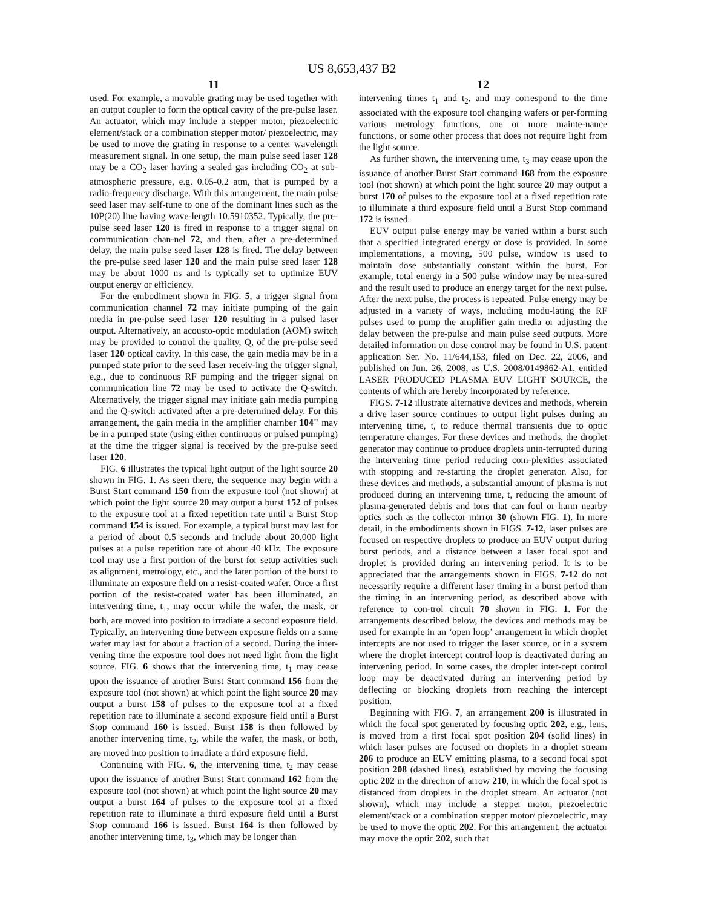US 8,653,437 B2
11
used. For example, a movable grating may be used together with an output coupler to form the optical cavity of the pre-pulse laser. An actuator, which may include a stepper motor, piezoelectric element/stack or a combination stepper motor/ piezoelectric, may be used to move the grating in response to a center wavelength measurement signal. In one setup, the main pulse seed laser 128 may be a CO<sub>2</sub> laser having a sealed gas including CO<sub>2</sub> at sub-atmospheric pressure, e.g. 0.05-0.2 atm, that is pumped by a radio-frequency discharge. With this arrangement, the main pulse seed laser may self-tune to one of the dominant lines such as the 10P(20) line having wave-length 10.5910352. Typically, the pre-pulse seed laser 120 is fired in response to a trigger signal on communication chan-nel 72, and then, after a pre-determined delay, the main pulse seed laser 128 is fired. The delay between the pre-pulse seed laser 120 and the main pulse seed laser 128 may be about 1000 ns and is typically set to optimize EUV output energy or efficiency.
For the embodiment shown in FIG. 5, a trigger signal from communication channel 72 may initiate pumping of the gain media in pre-pulse seed laser 120 resulting in a pulsed laser output. Alternatively, an acousto-optic modulation (AOM) switch may be provided to control the quality, Q, of the pre-pulse seed laser 120 optical cavity. In this case, the gain media may be in a pumped state prior to the seed laser receiv-ing the trigger signal, e.g., due to continuous RF pumping and the trigger signal on communication line 72 may be used to activate the Q-switch. Alternatively, the trigger signal may initiate gain media pumping and the Q-switch activated after a pre-determined delay. For this arrangement, the gain media in the amplifier chamber 104" may be in a pumped state (using either continuous or pulsed pumping) at the time the trigger signal is received by the pre-pulse seed laser 120.
FIG. 6 illustrates the typical light output of the light source 20 shown in FIG. 1. As seen there, the sequence may begin with a Burst Start command 150 from the exposure tool (not shown) at which point the light source 20 may output a burst 152 of pulses to the exposure tool at a fixed repetition rate until a Burst Stop command 154 is issued. For example, a typical burst may last for a period of about 0.5 seconds and include about 20,000 light pulses at a pulse repetition rate of about 40 kHz. The exposure tool may use a first portion of the burst for setup activities such as alignment, metrology, etc., and the later portion of the burst to illuminate an exposure field on a resist-coated wafer. Once a first portion of the resist-coated wafer has been illuminated, an intervening time, t<sub>1</sub>, may occur while the wafer, the mask, or both, are moved into position to irradiate a second exposure field. Typically, an intervening time between exposure fields on a same wafer may last for about a fraction of a second. During the inter-vening time the exposure tool does not need light from the light source. FIG. 6 shows that the intervening time, t<sub>1</sub> may cease upon the issuance of another Burst Start command 156 from the exposure tool (not shown) at which point the light source 20 may output a burst 158 of pulses to the exposure tool at a fixed repetition rate to illuminate a second exposure field until a Burst Stop command 160 is issued. Burst 158 is then followed by another intervening time, t<sub>2</sub>, while the wafer, the mask, or both, are moved into position to irradiate a third exposure field.
Continuing with FIG. 6, the intervening time, t<sub>2</sub> may cease upon the issuance of another Burst Start command 162 from the exposure tool (not shown) at which point the light source 20 may output a burst 164 of pulses to the exposure tool at a fixed repetition rate to illuminate a third exposure field until a Burst Stop command 166 is issued. Burst 164 is then followed by another intervening time, t<sub>3</sub>, which may be longer than
12
intervening times t<sub>1</sub> and t<sub>2</sub>, and may correspond to the time associated with the exposure tool changing wafers or per-forming various metrology functions, one or more mainte-nance functions, or some other process that does not require light from the light source.
As further shown, the intervening time, t<sub>3</sub> may cease upon the issuance of another Burst Start command 168 from the exposure tool (not shown) at which point the light source 20 may output a burst 170 of pulses to the exposure tool at a fixed repetition rate to illuminate a third exposure field until a Burst Stop command 172 is issued.
EUV output pulse energy may be varied within a burst such that a specified integrated energy or dose is provided. In some implementations, a moving, 500 pulse, window is used to maintain dose substantially constant within the burst. For example, total energy in a 500 pulse window may be mea-sured and the result used to produce an energy target for the next pulse. After the next pulse, the process is repeated. Pulse energy may be adjusted in a variety of ways, including modu-lating the RF pulses used to pump the amplifier gain media or adjusting the delay between the pre-pulse and main pulse seed outputs. More detailed information on dose control may be found in U.S. patent application Ser. No. 11/644,153, filed on Dec. 22, 2006, and published on Jun. 26, 2008, as U.S. 2008/0149862-A1, entitled LASER PRODUCED PLASMA EUV LIGHT SOURCE, the contents of which are hereby incorporated by reference.
FIGS. 7-12 illustrate alternative devices and methods, wherein a drive laser source continues to output light pulses during an intervening time, t, to reduce thermal transients due to optic temperature changes. For these devices and methods, the droplet generator may continue to produce droplets unin-terrupted during the intervening time period reducing com-plexities associated with stopping and re-starting the droplet generator. Also, for these devices and methods, a substantial amount of plasma is not produced during an intervening time, t, reducing the amount of plasma-generated debris and ions that can foul or harm nearby optics such as the collector mirror 30 (shown FIG. 1). In more detail, in the embodiments shown in FIGS. 7-12, laser pulses are focused on respective droplets to produce an EUV output during burst periods, and a distance between a laser focal spot and droplet is provided during an intervening period. It is to be appreciated that the arrangements shown in FIGS. 7-12 do not necessarily require a different laser timing in a burst period than the timing in an intervening period, as described above with reference to con-trol circuit 70 shown in FIG. 1. For the arrangements described below, the devices and methods may be used for example in an ‘open loop’ arrangement in which droplet intercepts are not used to trigger the laser source, or in a system where the droplet intercept control loop is deactivated during an intervening period. In some cases, the droplet inter-cept control loop may be deactivated during an intervening period by deflecting or blocking droplets from reaching the intercept position.
Beginning with FIG. 7, an arrangement 200 is illustrated in which the focal spot generated by focusing optic 202, e.g., lens, is moved from a first focal spot position 204 (solid lines) in which laser pulses are focused on droplets in a droplet stream 206 to produce an EUV emitting plasma, to a second focal spot position 208 (dashed lines), established by moving the focusing optic 202 in the direction of arrow 210, in which the focal spot is distanced from droplets in the droplet stream. An actuator (not shown), which may include a stepper motor, piezoelectric element/stack or a combination stepper motor/ piezoelectric, may be used to move the optic 202. For this arrangement, the actuator may move the optic 202, such that